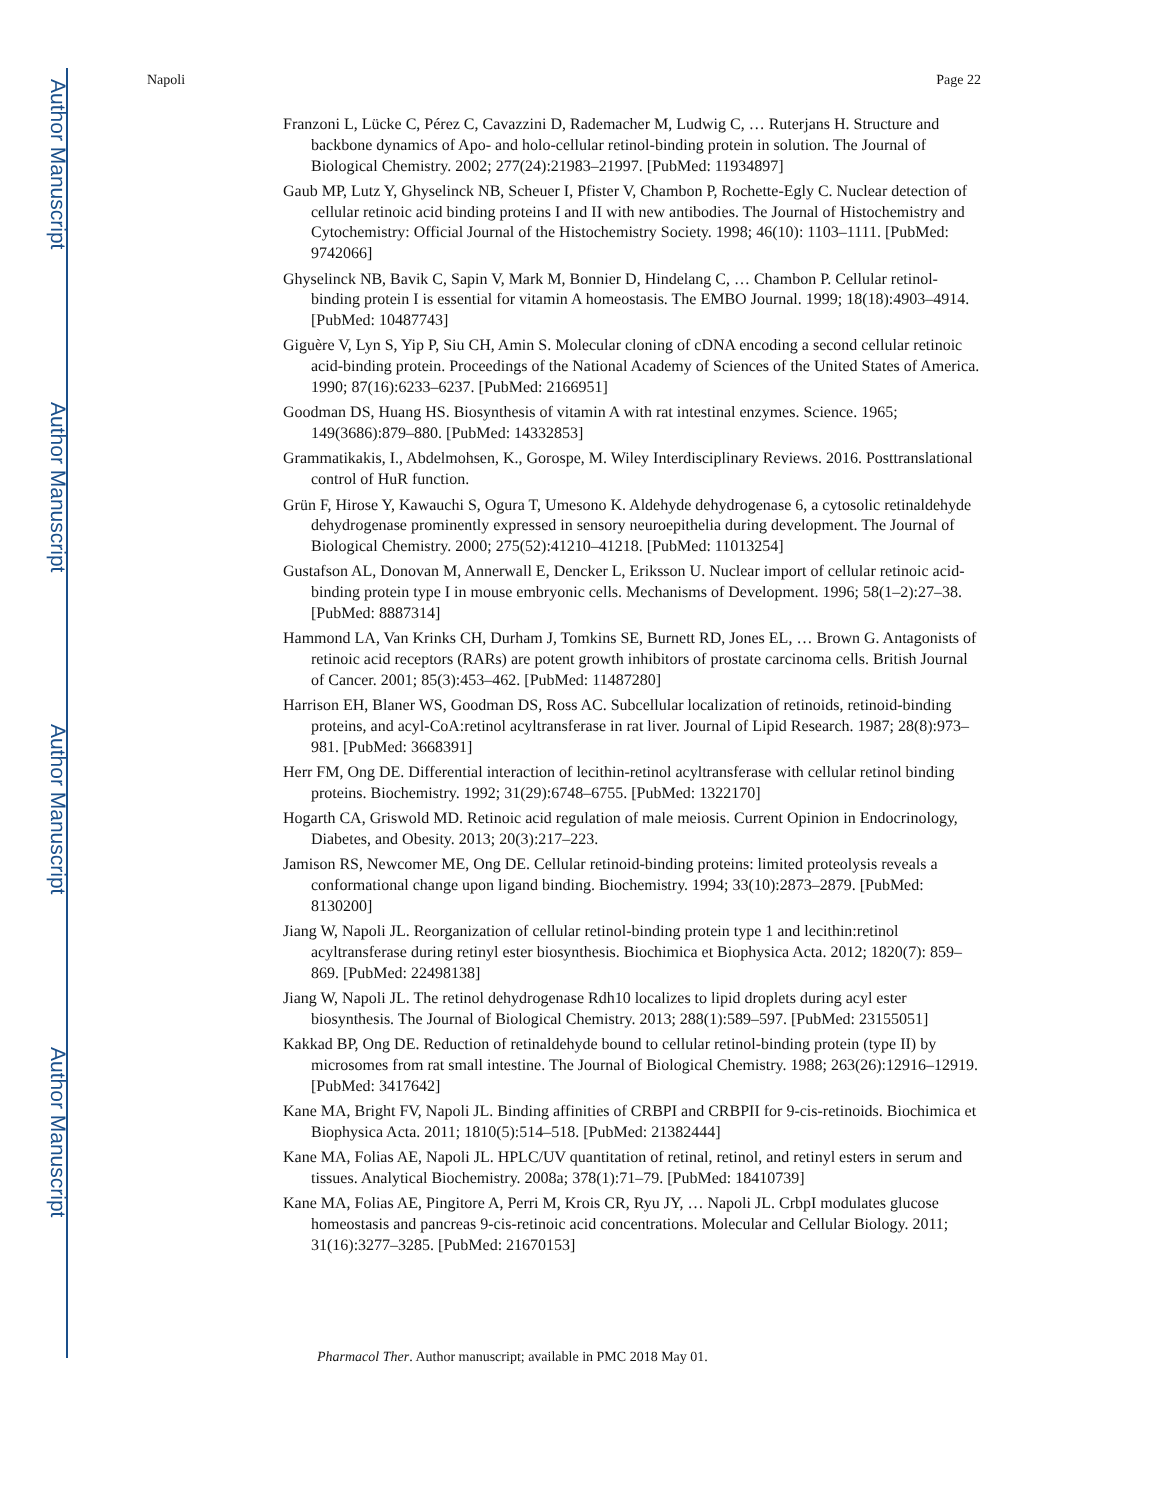Author Manuscript
Author Manuscript
Author Manuscript
Author Manuscript
Napoli Page 22
Franzoni L, Lücke C, Pérez C, Cavazzini D, Rademacher M, Ludwig C, … Ruterjans H. Structure and backbone dynamics of Apo- and holo-cellular retinol-binding protein in solution. The Journal of Biological Chemistry. 2002; 277(24):21983–21997. [PubMed: 11934897]
Gaub MP, Lutz Y, Ghyselinck NB, Scheuer I, Pfister V, Chambon P, Rochette-Egly C. Nuclear detection of cellular retinoic acid binding proteins I and II with new antibodies. The Journal of Histochemistry and Cytochemistry: Official Journal of the Histochemistry Society. 1998; 46(10): 1103–1111. [PubMed: 9742066]
Ghyselinck NB, Bavik C, Sapin V, Mark M, Bonnier D, Hindelang C, … Chambon P. Cellular retinol-binding protein I is essential for vitamin A homeostasis. The EMBO Journal. 1999; 18(18):4903–4914. [PubMed: 10487743]
Giguère V, Lyn S, Yip P, Siu CH, Amin S. Molecular cloning of cDNA encoding a second cellular retinoic acid-binding protein. Proceedings of the National Academy of Sciences of the United States of America. 1990; 87(16):6233–6237. [PubMed: 2166951]
Goodman DS, Huang HS. Biosynthesis of vitamin A with rat intestinal enzymes. Science. 1965; 149(3686):879–880. [PubMed: 14332853]
Grammatikakis, I., Abdelmohsen, K., Gorospe, M. Wiley Interdisciplinary Reviews. 2016. Posttranslational control of HuR function.
Grün F, Hirose Y, Kawauchi S, Ogura T, Umesono K. Aldehyde dehydrogenase 6, a cytosolic retinaldehyde dehydrogenase prominently expressed in sensory neuroepithelia during development. The Journal of Biological Chemistry. 2000; 275(52):41210–41218. [PubMed: 11013254]
Gustafson AL, Donovan M, Annerwall E, Dencker L, Eriksson U. Nuclear import of cellular retinoic acid-binding protein type I in mouse embryonic cells. Mechanisms of Development. 1996; 58(1–2):27–38. [PubMed: 8887314]
Hammond LA, Van Krinks CH, Durham J, Tomkins SE, Burnett RD, Jones EL, … Brown G. Antagonists of retinoic acid receptors (RARs) are potent growth inhibitors of prostate carcinoma cells. British Journal of Cancer. 2001; 85(3):453–462. [PubMed: 11487280]
Harrison EH, Blaner WS, Goodman DS, Ross AC. Subcellular localization of retinoids, retinoid-binding proteins, and acyl-CoA:retinol acyltransferase in rat liver. Journal of Lipid Research. 1987; 28(8):973–981. [PubMed: 3668391]
Herr FM, Ong DE. Differential interaction of lecithin-retinol acyltransferase with cellular retinol binding proteins. Biochemistry. 1992; 31(29):6748–6755. [PubMed: 1322170]
Hogarth CA, Griswold MD. Retinoic acid regulation of male meiosis. Current Opinion in Endocrinology, Diabetes, and Obesity. 2013; 20(3):217–223.
Jamison RS, Newcomer ME, Ong DE. Cellular retinoid-binding proteins: limited proteolysis reveals a conformational change upon ligand binding. Biochemistry. 1994; 33(10):2873–2879. [PubMed: 8130200]
Jiang W, Napoli JL. Reorganization of cellular retinol-binding protein type 1 and lecithin:retinol acyltransferase during retinyl ester biosynthesis. Biochimica et Biophysica Acta. 2012; 1820(7): 859–869. [PubMed: 22498138]
Jiang W, Napoli JL. The retinol dehydrogenase Rdh10 localizes to lipid droplets during acyl ester biosynthesis. The Journal of Biological Chemistry. 2013; 288(1):589–597. [PubMed: 23155051]
Kakkad BP, Ong DE. Reduction of retinaldehyde bound to cellular retinol-binding protein (type II) by microsomes from rat small intestine. The Journal of Biological Chemistry. 1988; 263(26):12916–12919. [PubMed: 3417642]
Kane MA, Bright FV, Napoli JL. Binding affinities of CRBPI and CRBPII for 9-cis-retinoids. Biochimica et Biophysica Acta. 2011; 1810(5):514–518. [PubMed: 21382444]
Kane MA, Folias AE, Napoli JL. HPLC/UV quantitation of retinal, retinol, and retinyl esters in serum and tissues. Analytical Biochemistry. 2008a; 378(1):71–79. [PubMed: 18410739]
Kane MA, Folias AE, Pingitore A, Perri M, Krois CR, Ryu JY, … Napoli JL. CrbpI modulates glucose homeostasis and pancreas 9-cis-retinoic acid concentrations. Molecular and Cellular Biology. 2011; 31(16):3277–3285. [PubMed: 21670153]
Pharmacol Ther. Author manuscript; available in PMC 2018 May 01.